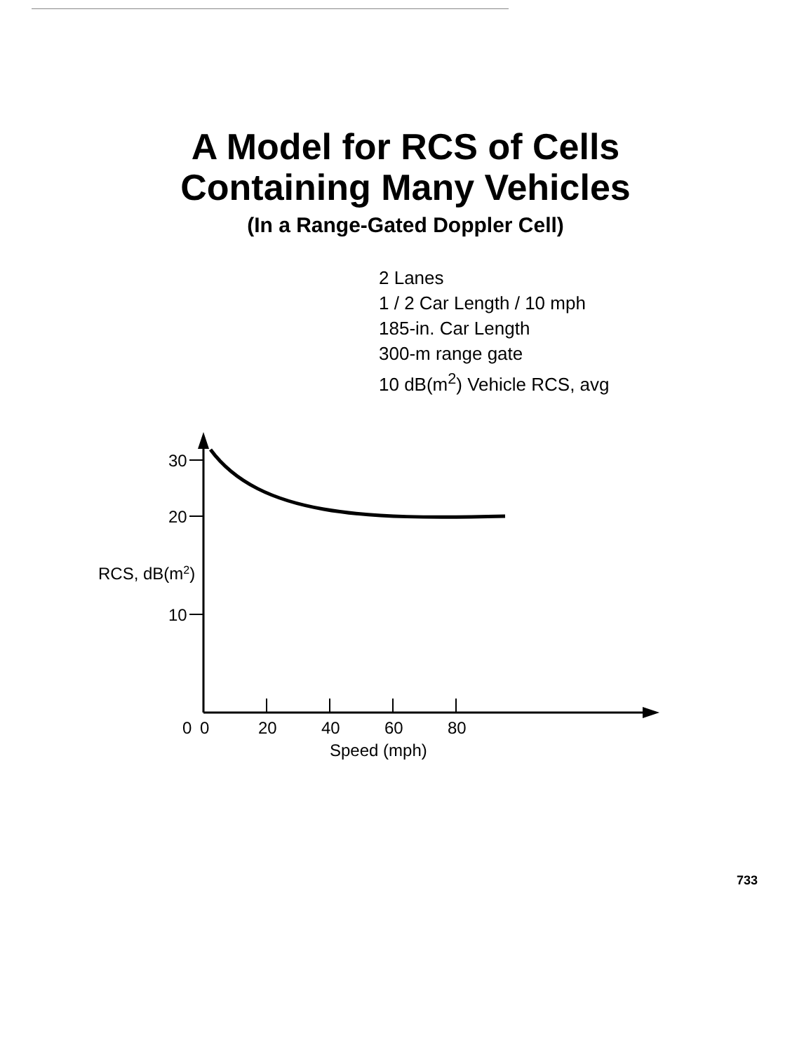A Model for RCS of Cells
Containing Many Vehicles
(In a Range-Gated Doppler Cell)
2 Lanes
1 / 2 Car Length / 10 mph
185-in. Car Length
300-m range gate
10 dB(m<sup>2</sup>) Vehicle RCS, avg
10
20
30
0
0
20
40
60
80
Speed (mph)
RCS, dB(m2)
733